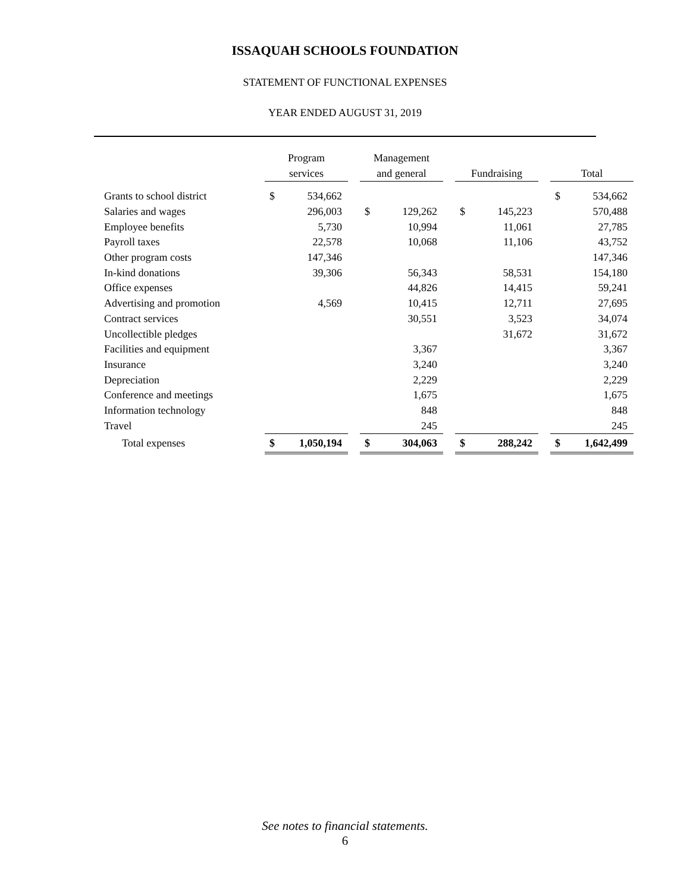ISSAQUAH SCHOOLS FOUNDATION
STATEMENT OF FUNCTIONAL EXPENSES
YEAR ENDED AUGUST 31, 2019
| | | Program services | | | Management and general | | | Fundraising | | | Total | |
| --- | --- | --- | --- | --- | --- | --- | --- | --- | --- | --- | --- | --- |
| Grants to school district | | $ | 534,662 | | | | | | | | $ | 534,662 |
| Salaries and wages | | | 296,003 | | $ | 129,262 | | $ | 145,223 | | | 570,488 |
| Employee benefits | | | 5,730 | | | 10,994 | | | 11,061 | | | 27,785 |
| Payroll taxes | | | 22,578 | | | 10,068 | | | 11,106 | | | 43,752 |
| Other program costs | | | 147,346 | | | | | | | | | 147,346 |
| In-kind donations | | | 39,306 | | | 56,343 | | | 58,531 | | | 154,180 |
| Office expenses | | | | | | 44,826 | | | 14,415 | | | 59,241 |
| Advertising and promotion | | | 4,569 | | | 10,415 | | | 12,711 | | | 27,695 |
| Contract services | | | | | | 30,551 | | | 3,523 | | | 34,074 |
| Uncollectible pledges | | | | | | | | | 31,672 | | | 31,672 |
| Facilities and equipment | | | | | | 3,367 | | | | | | 3,367 |
| Insurance | | | | | | 3,240 | | | | | | 3,240 |
| Depreciation | | | | | | 2,229 | | | | | | 2,229 |
| Conference and meetings | | | | | | 1,675 | | | | | | 1,675 |
| Information technology | | | | | | 848 | | | | | | 848 |
| Travel | | | | | | 245 | | | | | | 245 |
| Total expenses | | $ | 1,050,194 | | $ | 304,063 | | $ | 288,242 | | $ | 1,642,499 |
See notes to financial statements.
6